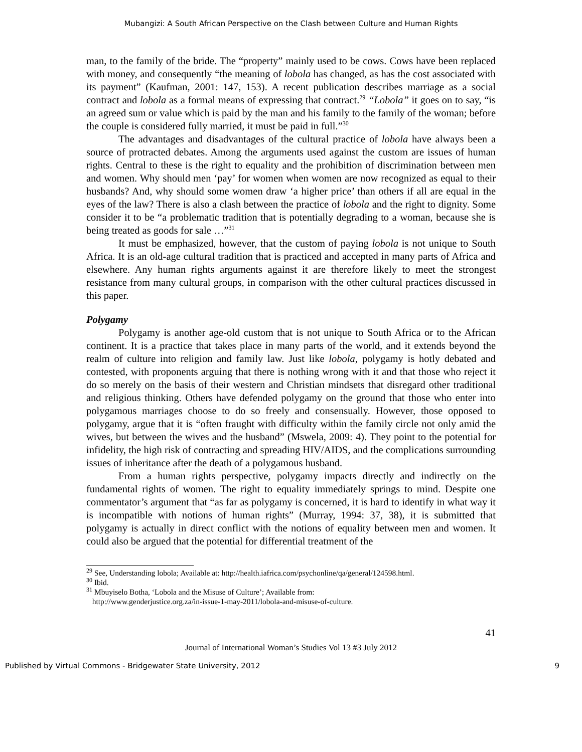Mubangizi: A South African Perspective on the Clash between Culture and Human Rights
man, to the family of the bride. The “property” mainly used to be cows. Cows have been replaced with money, and consequently “the meaning of lobola has changed, as has the cost associated with its payment” (Kaufman, 2001: 147, 153). A recent publication describes marriage as a social contract and lobola as a formal means of expressing that contract.<sup>29</sup> “Lobola” it goes on to say, “is an agreed sum or value which is paid by the man and his family to the family of the woman; before the couple is considered fully married, it must be paid in full.”<sup>30</sup>
The advantages and disadvantages of the cultural practice of lobola have always been a source of protracted debates. Among the arguments used against the custom are issues of human rights. Central to these is the right to equality and the prohibition of discrimination between men and women. Why should men ‘pay’ for women when women are now recognized as equal to their husbands? And, why should some women draw ‘a higher price’ than others if all are equal in the eyes of the law? There is also a clash between the practice of lobola and the right to dignity. Some consider it to be “a problematic tradition that is potentially degrading to a woman, because she is being treated as goods for sale …”<sup>31</sup>
It must be emphasized, however, that the custom of paying lobola is not unique to South Africa. It is an old-age cultural tradition that is practiced and accepted in many parts of Africa and elsewhere. Any human rights arguments against it are therefore likely to meet the strongest resistance from many cultural groups, in comparison with the other cultural practices discussed in this paper.
Polygamy
Polygamy is another age-old custom that is not unique to South Africa or to the African continent. It is a practice that takes place in many parts of the world, and it extends beyond the realm of culture into religion and family law. Just like lobola, polygamy is hotly debated and contested, with proponents arguing that there is nothing wrong with it and that those who reject it do so merely on the basis of their western and Christian mindsets that disregard other traditional and religious thinking. Others have defended polygamy on the ground that those who enter into polygamous marriages choose to do so freely and consensually. However, those opposed to polygamy, argue that it is “often fraught with difficulty within the family circle not only amid the wives, but between the wives and the husband” (Mswela, 2009: 4). They point to the potential for infidelity, the high risk of contracting and spreading HIV/AIDS, and the complications surrounding issues of inheritance after the death of a polygamous husband.
From a human rights perspective, polygamy impacts directly and indirectly on the fundamental rights of women. The right to equality immediately springs to mind. Despite one commentator’s argument that “as far as polygamy is concerned, it is hard to identify in what way it is incompatible with notions of human rights” (Murray, 1994: 37, 38), it is submitted that polygamy is actually in direct conflict with the notions of equality between men and women. It could also be argued that the potential for differential treatment of the
<sup>29</sup> See, Understanding lobola; Available at: http://health.iafrica.com/psychonline/qa/general/124598.html.
<sup>30</sup> Ibid.
<sup>31</sup> Mbuyiselo Botha, ‘Lobola and the Misuse of Culture’; Available from:
http://www.genderjustice.org.za/in-issue-1-may-2011/lobola-and-misuse-of-culture.
41
Journal of International Woman’s Studies Vol 13 #3 July 2012
Published by Virtual Commons - Bridgewater State University, 2012 9